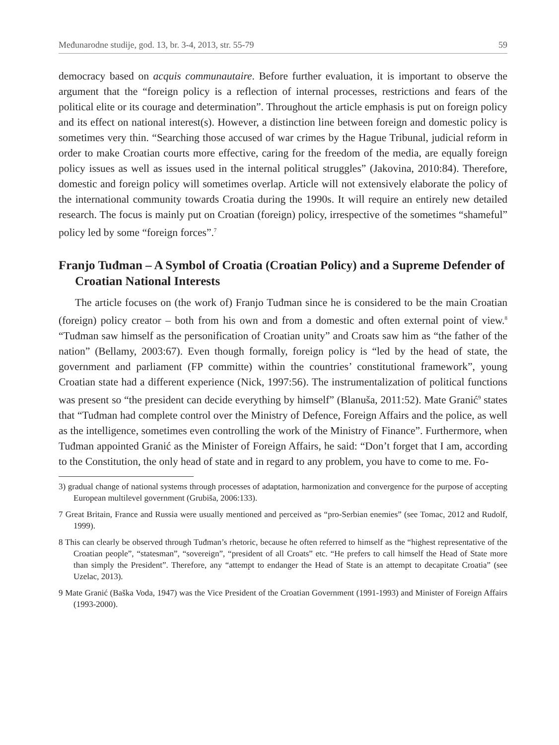Međunarodne studije, god. 13, br. 3-4, 2013, str. 55-79 59
democracy based on acquis communautaire. Before further evaluation, it is important to observe the argument that the “foreign policy is a reflection of internal processes, restrictions and fears of the political elite or its courage and determination”. Throughout the article emphasis is put on foreign policy and its effect on national interest(s). However, a distinction line between foreign and domestic policy is sometimes very thin. “Searching those accused of war crimes by the Hague Tribunal, judicial reform in order to make Croatian courts more effective, caring for the freedom of the media, are equally foreign policy issues as well as issues used in the internal political struggles” (Jakovina, 2010:84). Therefore, domestic and foreign policy will sometimes overlap. Article will not extensively elaborate the policy of the international community towards Croatia during the 1990s. It will require an entirely new detailed research. The focus is mainly put on Croatian (foreign) policy, irrespective of the sometimes “shameful” policy led by some “foreign forces”.<sup>7</sup>
Franjo Tuđman – A Symbol of Croatia (Croatian Policy) and a Supreme Defender of Croatian National Interests
The article focuses on (the work of) Franjo Tuđman since he is considered to be the main Croatian (foreign) policy creator – both from his own and from a domestic and often external point of view.<sup>8</sup> “Tuđman saw himself as the personification of Croatian unity” and Croats saw him as “the father of the nation” (Bellamy, 2003:67). Even though formally, foreign policy is “led by the head of state, the government and parliament (FP committe) within the countries’ constitutional framework”, young Croatian state had a different experience (Nick, 1997:56). The instrumentalization of political functions was present so “the president can decide everything by himself” (Blanuša, 2011:52). Mate Granić<sup>9</sup> states that “Tuđman had complete control over the Ministry of Defence, Foreign Affairs and the police, as well as the intelligence, sometimes even controlling the work of the Ministry of Finance”. Furthermore, when Tuđman appointed Granić as the Minister of Foreign Affairs, he said: “Don’t forget that I am, according to the Constitution, the only head of state and in regard to any problem, you have to come to me. Fo-
3) gradual change of national systems through processes of adaptation, harmonization and convergence for the purpose of accepting European multilevel government (Grubiša, 2006:133).
7 Great Britain, France and Russia were usually mentioned and perceived as “pro-Serbian enemies” (see Tomac, 2012 and Rudolf, 1999).
8 This can clearly be observed through Tuđman’s rhetoric, because he often referred to himself as the “highest representative of the Croatian people”, “statesman”, “sovereign”, “president of all Croats” etc. “He prefers to call himself the Head of State more than simply the President”. Therefore, any “attempt to endanger the Head of State is an attempt to decapitate Croatia” (see Uzelac, 2013).
9 Mate Granić (Baška Voda, 1947) was the Vice President of the Croatian Government (1991-1993) and Minister of Foreign Affairs (1993-2000).